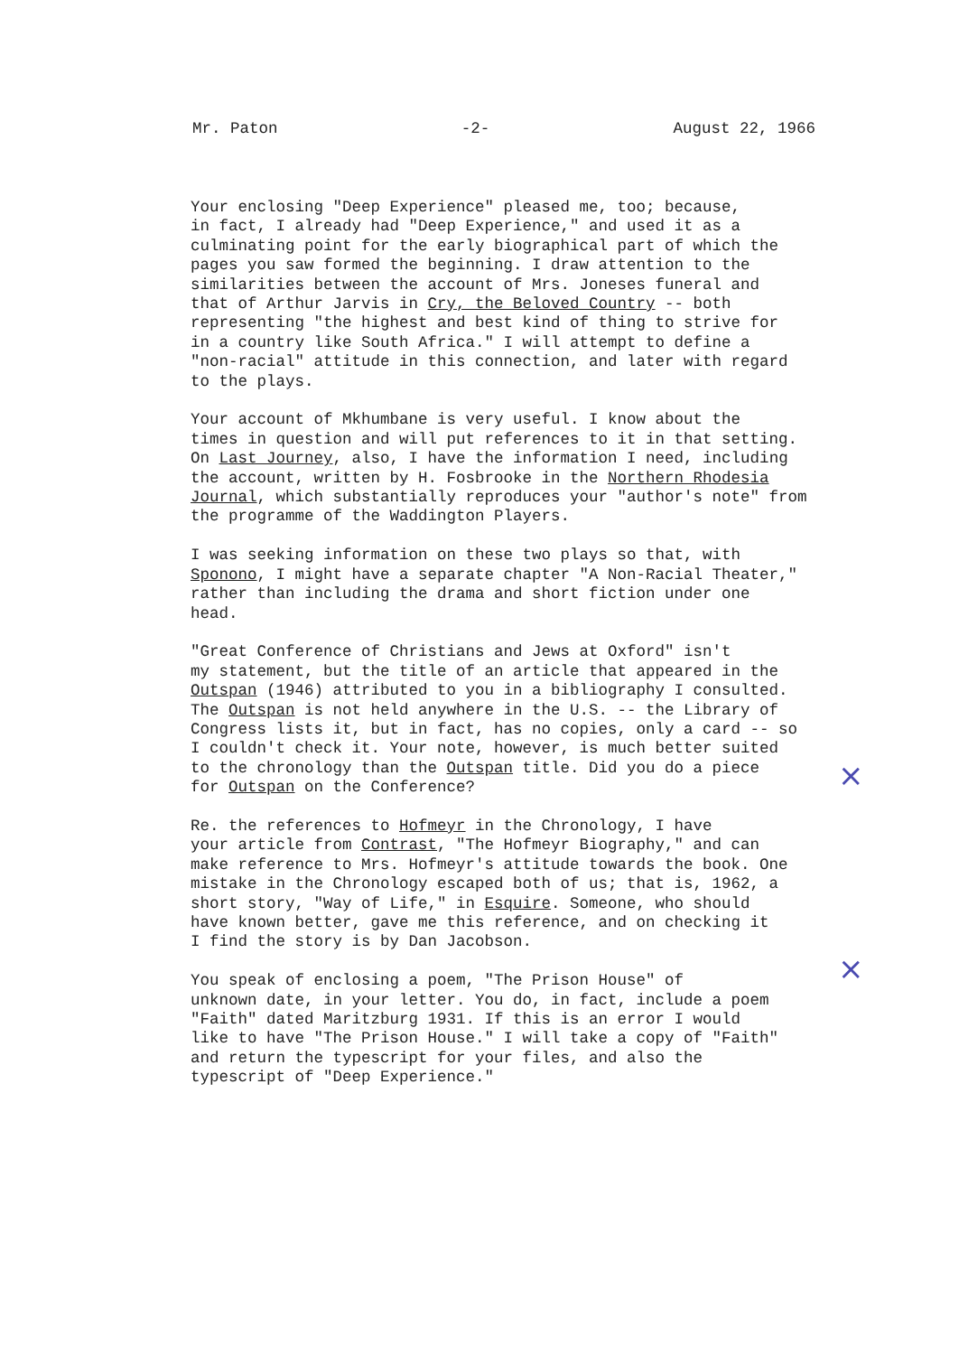Mr. Paton -2- August 22, 1966
Your enclosing "Deep Experience" pleased me, too; because, in fact, I already had "Deep Experience," and used it as a culminating point for the early biographical part of which the pages you saw formed the beginning. I draw attention to the similarities between the account of Mrs. Joneses funeral and that of Arthur Jarvis in Cry, the Beloved Country -- both representing "the highest and best kind of thing to strive for in a country like South Africa." I will attempt to define a "non-racial" attitude in this connection, and later with regard to the plays.
Your account of Mkhumbane is very useful. I know about the times in question and will put references to it in that setting. On Last Journey, also, I have the information I need, including the account, written by H. Fosbrooke in the Northern Rhodesia Journal, which substantially reproduces your "author's note" from the programme of the Waddington Players.
I was seeking information on these two plays so that, with Sponono, I might have a separate chapter "A Non-Racial Theater," rather than including the drama and short fiction under one head.
"Great Conference of Christians and Jews at Oxford" isn't my statement, but the title of an article that appeared in the Outspan (1946) attributed to you in a bibliography I consulted. The Outspan is not held anywhere in the U.S. -- the Library of Congress lists it, but in fact, has no copies, only a card -- so I couldn't check it. Your note, however, is much better suited to the chronology than the Outspan title. Did you do a piece for Outspan on the Conference?
Re. the references to Hofmeyr in the Chronology, I have your article from Contrast, "The Hofmeyr Biography," and can make reference to Mrs. Hofmeyr's attitude towards the book. One mistake in the Chronology escaped both of us; that is, 1962, a short story, "Way of Life," in Esquire. Someone, who should have known better, gave me this reference, and on checking it I find the story is by Dan Jacobson.
You speak of enclosing a poem, "The Prison House" of unknown date, in your letter. You do, in fact, include a poem "Faith" dated Maritzburg 1931. If this is an error I would like to have "The Prison House." I will take a copy of "Faith" and return the typescript for your files, and also the typescript of "Deep Experience."
×
×